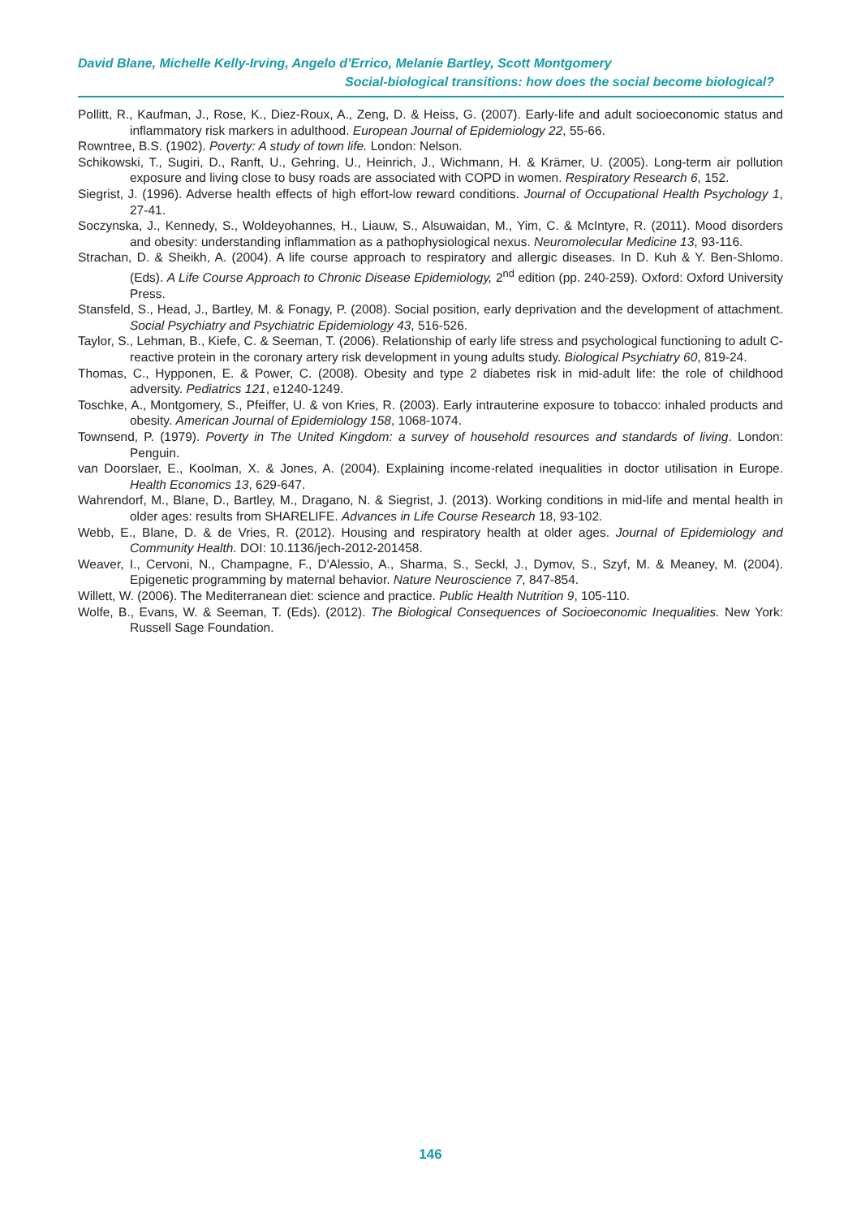David Blane, Michelle Kelly-Irving, Angelo d’Errico, Melanie Bartley, Scott Montgomery
Social-biological transitions: how does the social become biological?
Pollitt, R., Kaufman, J., Rose, K., Diez-Roux, A., Zeng, D. & Heiss, G. (2007). Early-life and adult socioeconomic status and inflammatory risk markers in adulthood. European Journal of Epidemiology 22, 55-66.
Rowntree, B.S. (1902). Poverty: A study of town life. London: Nelson.
Schikowski, T., Sugiri, D., Ranft, U., Gehring, U., Heinrich, J., Wichmann, H. & Krämer, U. (2005). Long-term air pollution exposure and living close to busy roads are associated with COPD in women. Respiratory Research 6, 152.
Siegrist, J. (1996). Adverse health effects of high effort-low reward conditions. Journal of Occupational Health Psychology 1, 27-41.
Soczynska, J., Kennedy, S., Woldeyohannes, H., Liauw, S., Alsuwaidan, M., Yim, C. & McIntyre, R. (2011). Mood disorders and obesity: understanding inflammation as a pathophysiological nexus. Neuromolecular Medicine 13, 93-116.
Strachan, D. & Sheikh, A. (2004). A life course approach to respiratory and allergic diseases. In D. Kuh & Y. Ben-Shlomo. (Eds). A Life Course Approach to Chronic Disease Epidemiology, 2<sup>nd</sup> edition (pp. 240-259). Oxford: Oxford University Press.
Stansfeld, S., Head, J., Bartley, M. & Fonagy, P. (2008). Social position, early deprivation and the development of attachment. Social Psychiatry and Psychiatric Epidemiology 43, 516-526.
Taylor, S., Lehman, B., Kiefe, C. & Seeman, T. (2006). Relationship of early life stress and psychological functioning to adult C-reactive protein in the coronary artery risk development in young adults study. Biological Psychiatry 60, 819-24.
Thomas, C., Hypponen, E. & Power, C. (2008). Obesity and type 2 diabetes risk in mid-adult life: the role of childhood adversity. Pediatrics 121, e1240-1249.
Toschke, A., Montgomery, S., Pfeiffer, U. & von Kries, R. (2003). Early intrauterine exposure to tobacco: inhaled products and obesity. American Journal of Epidemiology 158, 1068-1074.
Townsend, P. (1979). Poverty in The United Kingdom: a survey of household resources and standards of living. London: Penguin.
van Doorslaer, E., Koolman, X. & Jones, A. (2004). Explaining income-related inequalities in doctor utilisation in Europe. Health Economics 13, 629-647.
Wahrendorf, M., Blane, D., Bartley, M., Dragano, N. & Siegrist, J. (2013). Working conditions in mid-life and mental health in older ages: results from SHARELIFE. Advances in Life Course Research 18, 93-102.
Webb, E., Blane, D. & de Vries, R. (2012). Housing and respiratory health at older ages. Journal of Epidemiology and Community Health. DOI: 10.1136/jech-2012-201458.
Weaver, I., Cervoni, N., Champagne, F., D'Alessio, A., Sharma, S., Seckl, J., Dymov, S., Szyf, M. & Meaney, M. (2004). Epigenetic programming by maternal behavior. Nature Neuroscience 7, 847-854.
Willett, W. (2006). The Mediterranean diet: science and practice. Public Health Nutrition 9, 105-110.
Wolfe, B., Evans, W. & Seeman, T. (Eds). (2012). The Biological Consequences of Socioeconomic Inequalities. New York: Russell Sage Foundation.
146